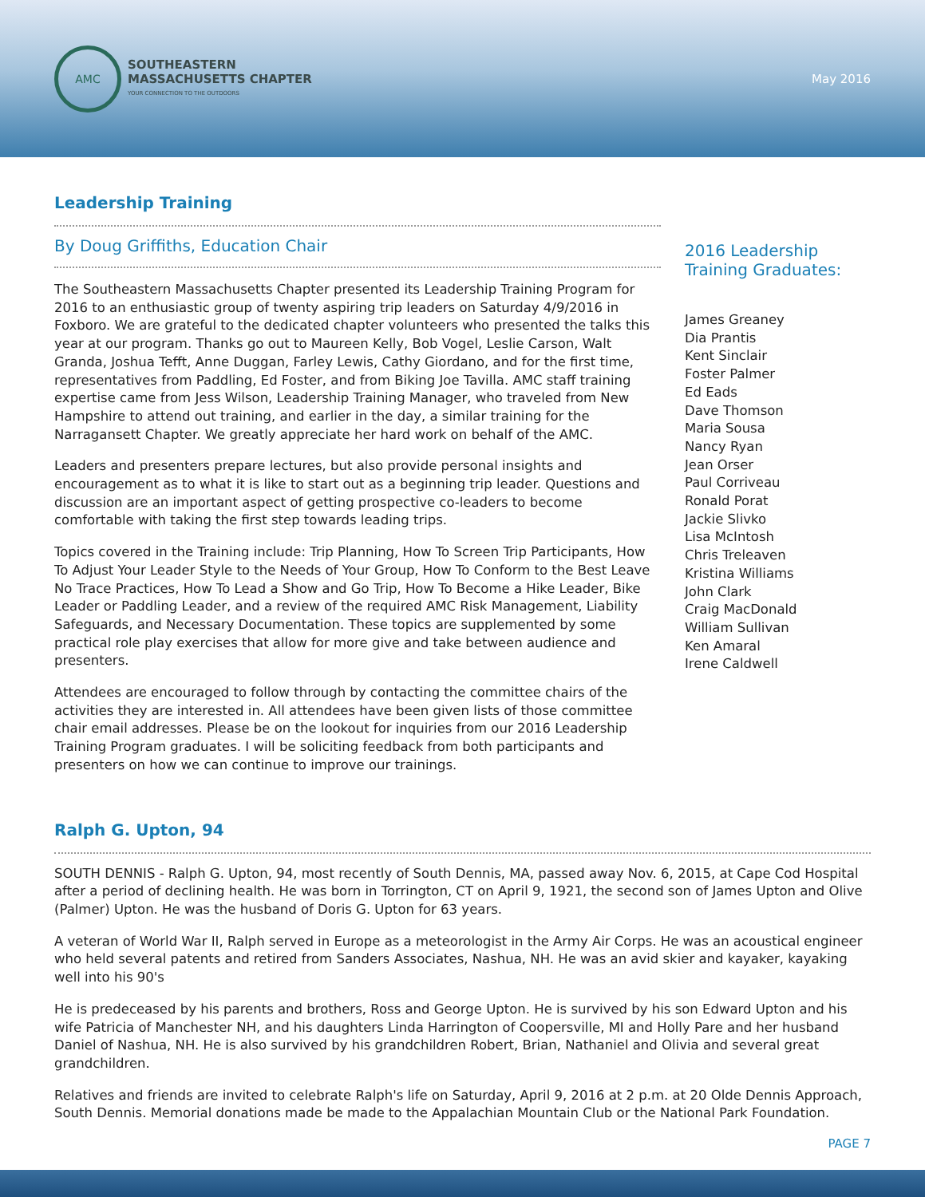AMC
SOUTHEASTERN
MASSACHUSETTS CHAPTER
YOUR CONNECTION TO THE OUTDOORS
May 2016
Leadership Training
By Doug Griffiths, Education Chair
The Southeastern Massachusetts Chapter presented its Leadership Training Program for 2016 to an enthusiastic group of twenty aspiring trip leaders on Saturday 4/9/2016 in Foxboro. We are grateful to the dedicated chapter volunteers who presented the talks this year at our program. Thanks go out to Maureen Kelly, Bob Vogel, Leslie Carson, Walt Granda, Joshua Tefft, Anne Duggan, Farley Lewis, Cathy Giordano, and for the first time, representatives from Paddling, Ed Foster, and from Biking Joe Tavilla. AMC staff training expertise came from Jess Wilson, Leadership Training Manager, who traveled from New Hampshire to attend out training, and earlier in the day, a similar training for the Narragansett Chapter. We greatly appreciate her hard work on behalf of the AMC.
Leaders and presenters prepare lectures, but also provide personal insights and encouragement as to what it is like to start out as a beginning trip leader. Questions and discussion are an important aspect of getting prospective co-leaders to become comfortable with taking the first step towards leading trips.
Topics covered in the Training include: Trip Planning, How To Screen Trip Participants, How To Adjust Your Leader Style to the Needs of Your Group, How To Conform to the Best Leave No Trace Practices, How To Lead a Show and Go Trip, How To Become a Hike Leader, Bike Leader or Paddling Leader, and a review of the required AMC Risk Management, Liability Safeguards, and Necessary Documentation. These topics are supplemented by some practical role play exercises that allow for more give and take between audience and presenters.
Attendees are encouraged to follow through by contacting the committee chairs of the activities they are interested in. All attendees have been given lists of those committee chair email addresses. Please be on the lookout for inquiries from our 2016 Leadership Training Program graduates. I will be soliciting feedback from both participants and presenters on how we can continue to improve our trainings.
2016 Leadership Training Graduates:
James Greaney
Dia Prantis
Kent Sinclair
Foster Palmer
Ed Eads
Dave Thomson
Maria Sousa
Nancy Ryan
Jean Orser
Paul Corriveau
Ronald Porat
Jackie Slivko
Lisa McIntosh
Chris Treleaven
Kristina Williams
John Clark
Craig MacDonald
William Sullivan
Ken Amaral
Irene Caldwell
Ralph G. Upton, 94
SOUTH DENNIS - Ralph G. Upton, 94, most recently of South Dennis, MA, passed away Nov. 6, 2015, at Cape Cod Hospital after a period of declining health. He was born in Torrington, CT on April 9, 1921, the second son of James Upton and Olive (Palmer) Upton. He was the husband of Doris G. Upton for 63 years.
A veteran of World War II, Ralph served in Europe as a meteorologist in the Army Air Corps. He was an acoustical engineer who held several patents and retired from Sanders Associates, Nashua, NH. He was an avid skier and kayaker, kayaking well into his 90's
He is predeceased by his parents and brothers, Ross and George Upton. He is survived by his son Edward Upton and his wife Patricia of Manchester NH, and his daughters Linda Harrington of Coopersville, MI and Holly Pare and her husband Daniel of Nashua, NH. He is also survived by his grandchildren Robert, Brian, Nathaniel and Olivia and several great grandchildren.
Relatives and friends are invited to celebrate Ralph's life on Saturday, April 9, 2016 at 2 p.m. at 20 Olde Dennis Approach, South Dennis. Memorial donations made be made to the Appalachian Mountain Club or the National Park Foundation.
PAGE 7